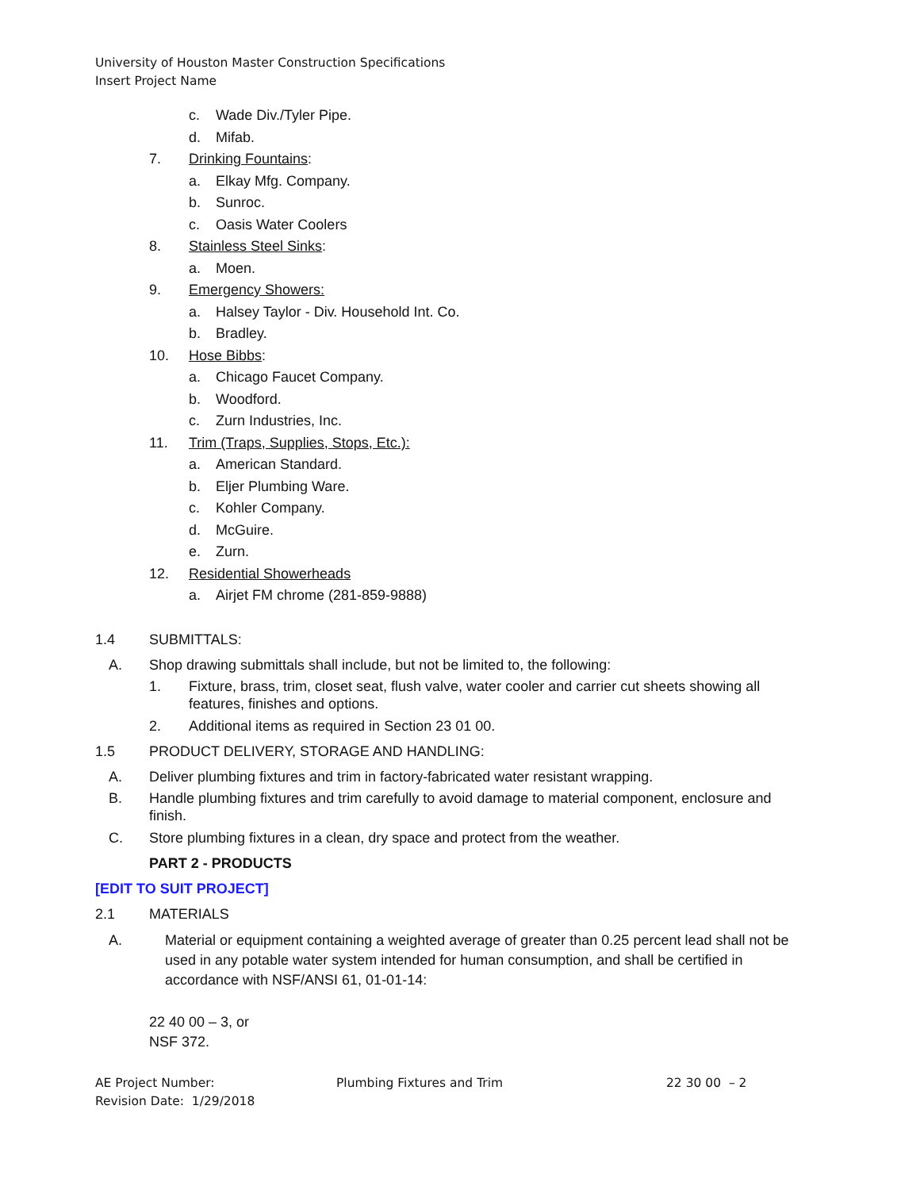University of Houston Master Construction Specifications
Insert Project Name
c. Wade Div./Tyler Pipe.
d. Mifab.
7. Drinking Fountains:
a. Elkay Mfg. Company.
b. Sunroc.
c. Oasis Water Coolers
8. Stainless Steel Sinks:
a. Moen.
9. Emergency Showers:
a. Halsey Taylor - Div. Household Int. Co.
b. Bradley.
10. Hose Bibbs:
a. Chicago Faucet Company.
b. Woodford.
c. Zurn Industries, Inc.
11. Trim (Traps, Supplies, Stops, Etc.):
a. American Standard.
b. Eljer Plumbing Ware.
c. Kohler Company.
d. McGuire.
e. Zurn.
12. Residential Showerheads
a. Airjet FM chrome (281-859-9888)
1.4 SUBMITTALS:
A. Shop drawing submittals shall include, but not be limited to, the following:
1. Fixture, brass, trim, closet seat, flush valve, water cooler and carrier cut sheets showing all
features, finishes and options.
2. Additional items as required in Section 23 01 00.
1.5 PRODUCT DELIVERY, STORAGE AND HANDLING:
A. Deliver plumbing fixtures and trim in factory-fabricated water resistant wrapping.
B. Handle plumbing fixtures and trim carefully to avoid damage to material component, enclosure and
finish.
C. Store plumbing fixtures in a clean, dry space and protect from the weather.
PART 2 - PRODUCTS
[EDIT TO SUIT PROJECT]
2.1 MATERIALS
A. Material or equipment containing a weighted average of greater than 0.25 percent lead shall not be
used in any potable water system intended for human consumption, and shall be certified in
accordance with NSF/ANSI 61, 01-01-14:
22 40 00 – 3, or
NSF 372.
AE Project Number:
Revision Date: 1/29/2018
Plumbing Fixtures and Trim 22 30 00 – 2